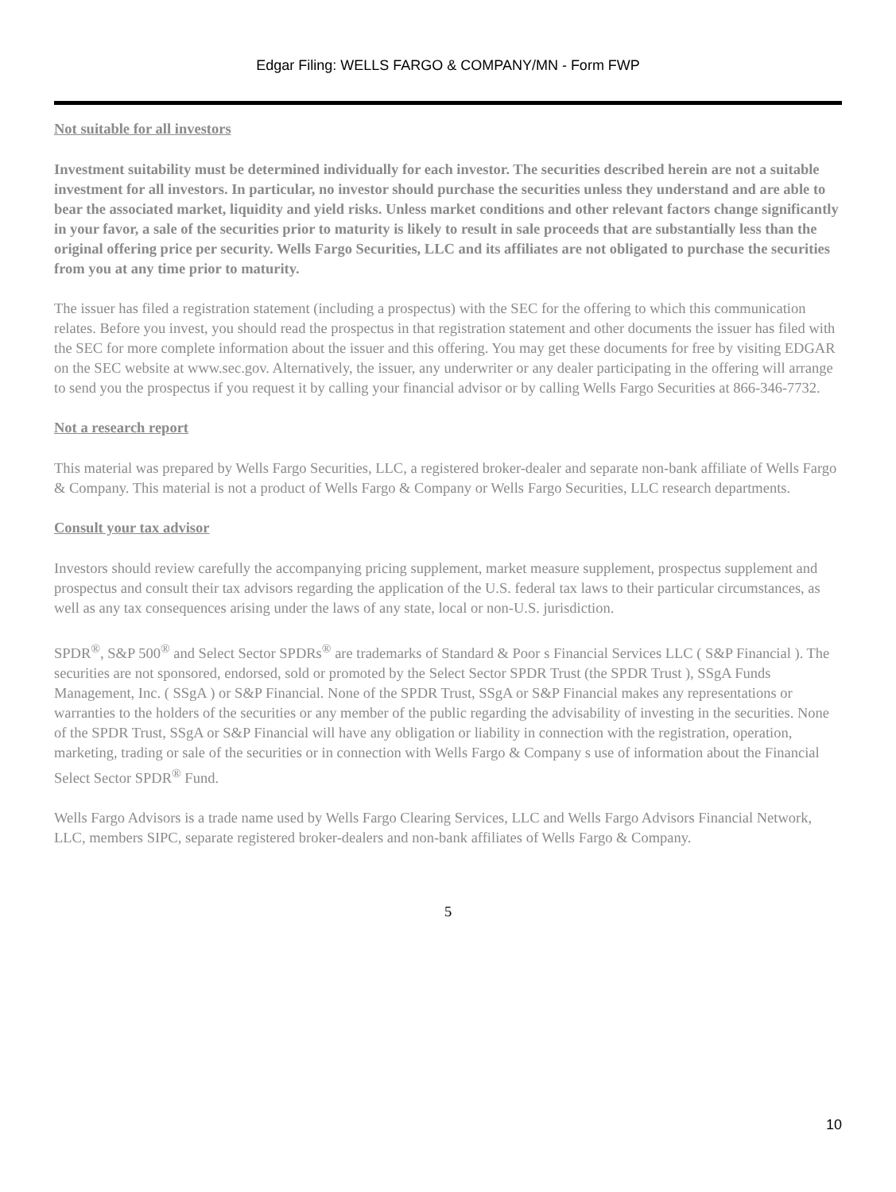Edgar Filing: WELLS FARGO & COMPANY/MN - Form FWP
Not suitable for all investors
Investment suitability must be determined individually for each investor. The securities described herein are not a suitable investment for all investors. In particular, no investor should purchase the securities unless they understand and are able to bear the associated market, liquidity and yield risks. Unless market conditions and other relevant factors change significantly in your favor, a sale of the securities prior to maturity is likely to result in sale proceeds that are substantially less than the original offering price per security. Wells Fargo Securities, LLC and its affiliates are not obligated to purchase the securities from you at any time prior to maturity.
The issuer has filed a registration statement (including a prospectus) with the SEC for the offering to which this communication relates. Before you invest, you should read the prospectus in that registration statement and other documents the issuer has filed with the SEC for more complete information about the issuer and this offering. You may get these documents for free by visiting EDGAR on the SEC website at www.sec.gov. Alternatively, the issuer, any underwriter or any dealer participating in the offering will arrange to send you the prospectus if you request it by calling your financial advisor or by calling Wells Fargo Securities at 866-346-7732.
Not a research report
This material was prepared by Wells Fargo Securities, LLC, a registered broker-dealer and separate non-bank affiliate of Wells Fargo & Company. This material is not a product of Wells Fargo & Company or Wells Fargo Securities, LLC research departments.
Consult your tax advisor
Investors should review carefully the accompanying pricing supplement, market measure supplement, prospectus supplement and prospectus and consult their tax advisors regarding the application of the U.S. federal tax laws to their particular circumstances, as well as any tax consequences arising under the laws of any state, local or non-U.S. jurisdiction.
SPDR<sup>®</sup>, S&P 500<sup>®</sup> and Select Sector SPDRs<sup>®</sup> are trademarks of Standard & Poor s Financial Services LLC ( S&P Financial ). The securities are not sponsored, endorsed, sold or promoted by the Select Sector SPDR Trust (the SPDR Trust ), SSgA Funds Management, Inc. ( SSgA ) or S&P Financial. None of the SPDR Trust, SSgA or S&P Financial makes any representations or warranties to the holders of the securities or any member of the public regarding the advisability of investing in the securities. None of the SPDR Trust, SSgA or S&P Financial will have any obligation or liability in connection with the registration, operation, marketing, trading or sale of the securities or in connection with Wells Fargo & Company s use of information about the Financial Select Sector SPDR<sup>®</sup> Fund.
Wells Fargo Advisors is a trade name used by Wells Fargo Clearing Services, LLC and Wells Fargo Advisors Financial Network, LLC, members SIPC, separate registered broker-dealers and non-bank affiliates of Wells Fargo & Company.
5
10